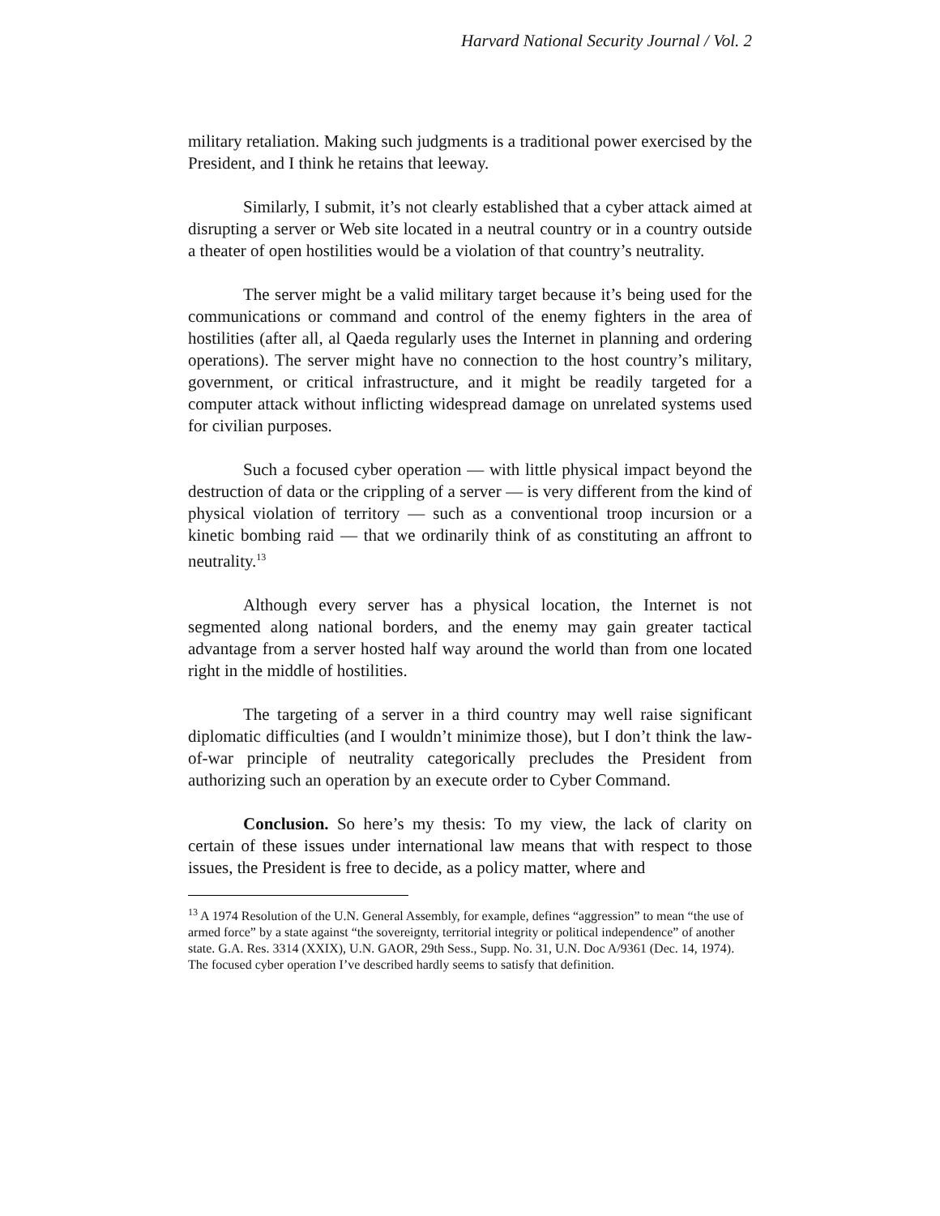Harvard National Security Journal / Vol. 2
military retaliation. Making such judgments is a traditional power exercised by the President, and I think he retains that leeway.
Similarly, I submit, it’s not clearly established that a cyber attack aimed at disrupting a server or Web site located in a neutral country or in a country outside a theater of open hostilities would be a violation of that country’s neutrality.
The server might be a valid military target because it’s being used for the communications or command and control of the enemy fighters in the area of hostilities (after all, al Qaeda regularly uses the Internet in planning and ordering operations). The server might have no connection to the host country’s military, government, or critical infrastructure, and it might be readily targeted for a computer attack without inflicting widespread damage on unrelated systems used for civilian purposes.
Such a focused cyber operation — with little physical impact beyond the destruction of data or the crippling of a server — is very different from the kind of physical violation of territory — such as a conventional troop incursion or a kinetic bombing raid — that we ordinarily think of as constituting an affront to neutrality.<sup>13</sup>
Although every server has a physical location, the Internet is not segmented along national borders, and the enemy may gain greater tactical advantage from a server hosted half way around the world than from one located right in the middle of hostilities.
The targeting of a server in a third country may well raise significant diplomatic difficulties (and I wouldn’t minimize those), but I don’t think the law-of-war principle of neutrality categorically precludes the President from authorizing such an operation by an execute order to Cyber Command.
Conclusion. So here’s my thesis: To my view, the lack of clarity on certain of these issues under international law means that with respect to those issues, the President is free to decide, as a policy matter, where and
<sup>13</sup> A 1974 Resolution of the U.N. General Assembly, for example, defines “aggression” to mean “the use of armed force” by a state against “the sovereignty, territorial integrity or political independence” of another state. G.A. Res. 3314 (XXIX), U.N. GAOR, 29th Sess., Supp. No. 31, U.N. Doc A/9361 (Dec. 14, 1974). The focused cyber operation I’ve described hardly seems to satisfy that definition.